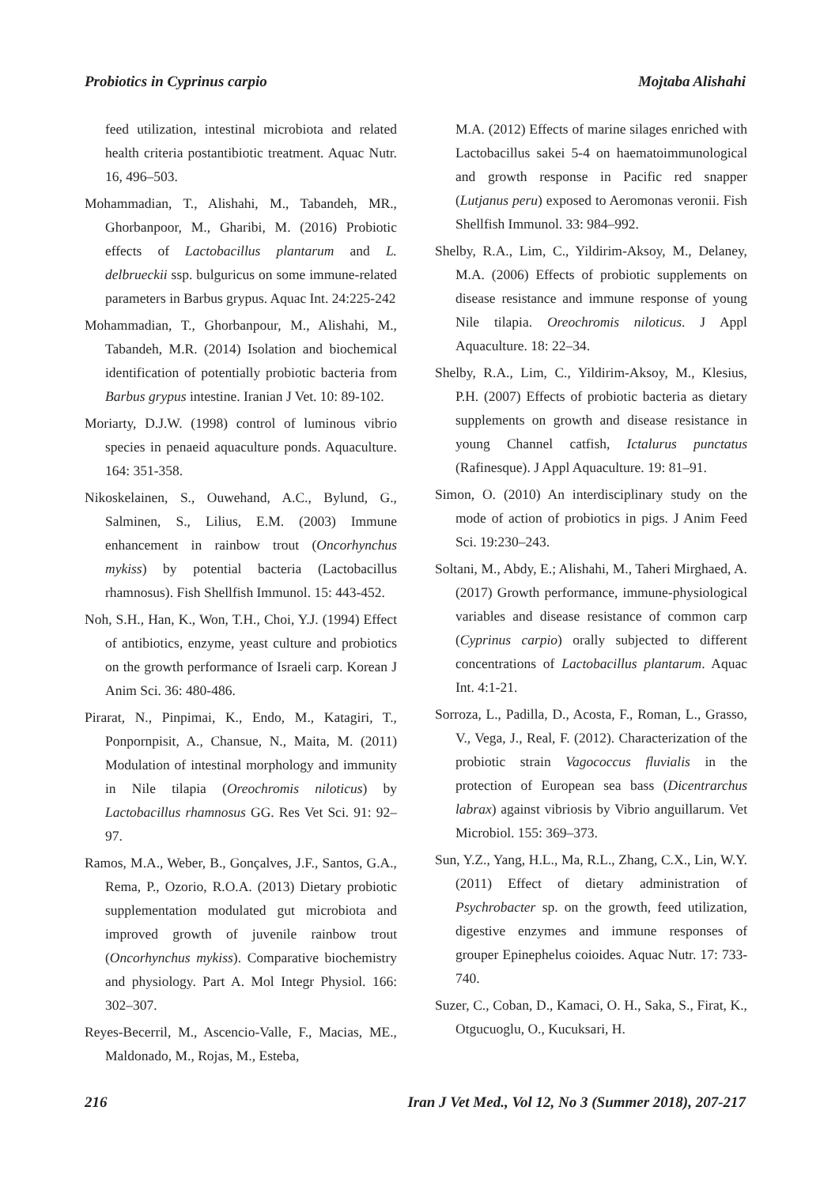Probiotics in Cyprinus carpio Mojtaba Alishahi
feed utilization, intestinal microbiota and related health criteria postantibiotic treatment. Aquac Nutr. 16, 496–503.
Mohammadian, T., Alishahi, M., Tabandeh, MR., Ghorbanpoor, M., Gharibi, M. (2016) Probiotic effects of Lactobacillus plantarum and L. delbrueckii ssp. bulguricus on some immune-related parameters in Barbus grypus. Aquac Int. 24:225-242
Mohammadian, T., Ghorbanpour, M., Alishahi, M., Tabandeh, M.R. (2014) Isolation and biochemical identification of potentially probiotic bacteria from Barbus grypus intestine. Iranian J Vet. 10: 89-102.
Moriarty, D.J.W. (1998) control of luminous vibrio species in penaeid aquaculture ponds. Aquaculture. 164: 351-358.
Nikoskelainen, S., Ouwehand, A.C., Bylund, G., Salminen, S., Lilius, E.M. (2003) Immune enhancement in rainbow trout (Oncorhynchus mykiss) by potential bacteria (Lactobacillus rhamnosus). Fish Shellfish Immunol. 15: 443-452.
Noh, S.H., Han, K., Won, T.H., Choi, Y.J. (1994) Effect of antibiotics, enzyme, yeast culture and probiotics on the growth performance of Israeli carp. Korean J Anim Sci. 36: 480-486.
Pirarat, N., Pinpimai, K., Endo, M., Katagiri, T., Ponpornpisit, A., Chansue, N., Maita, M. (2011) Modulation of intestinal morphology and immunity in Nile tilapia (Oreochromis niloticus) by Lactobacillus rhamnosus GG. Res Vet Sci. 91: 92–97.
Ramos, M.A., Weber, B., Gonçalves, J.F., Santos, G.A., Rema, P., Ozorio, R.O.A. (2013) Dietary probiotic supplementation modulated gut microbiota and improved growth of juvenile rainbow trout (Oncorhynchus mykiss). Comparative biochemistry and physiology. Part A. Mol Integr Physiol. 166: 302–307.
Reyes-Becerril, M., Ascencio-Valle, F., Macias, ME., Maldonado, M., Rojas, M., Esteba,
M.A. (2012) Effects of marine silages enriched with Lactobacillus sakei 5-4 on haematoimmunological and growth response in Pacific red snapper (Lutjanus peru) exposed to Aeromonas veronii. Fish Shellfish Immunol. 33: 984–992.
Shelby, R.A., Lim, C., Yildirim-Aksoy, M., Delaney, M.A. (2006) Effects of probiotic supplements on disease resistance and immune response of young Nile tilapia. Oreochromis niloticus. J Appl Aquaculture. 18: 22–34.
Shelby, R.A., Lim, C., Yildirim-Aksoy, M., Klesius, P.H. (2007) Effects of probiotic bacteria as dietary supplements on growth and disease resistance in young Channel catfish, Ictalurus punctatus (Rafinesque). J Appl Aquaculture. 19: 81–91.
Simon, O. (2010) An interdisciplinary study on the mode of action of probiotics in pigs. J Anim Feed Sci. 19:230–243.
Soltani, M., Abdy, E.; Alishahi, M., Taheri Mirghaed, A. (2017) Growth performance, immune-physiological variables and disease resistance of common carp (Cyprinus carpio) orally subjected to different concentrations of Lactobacillus plantarum. Aquac Int. 4:1-21.
Sorroza, L., Padilla, D., Acosta, F., Roman, L., Grasso, V., Vega, J., Real, F. (2012). Characterization of the probiotic strain Vagococcus fluvialis in the protection of European sea bass (Dicentrarchus labrax) against vibriosis by Vibrio anguillarum. Vet Microbiol. 155: 369–373.
Sun, Y.Z., Yang, H.L., Ma, R.L., Zhang, C.X., Lin, W.Y. (2011) Effect of dietary administration of Psychrobacter sp. on the growth, feed utilization, digestive enzymes and immune responses of grouper Epinephelus coioides. Aquac Nutr. 17: 733-740.
Suzer, C., Coban, D., Kamaci, O. H., Saka, S., Firat, K., Otgucuoglu, O., Kucuksari, H.
216 Iran J Vet Med., Vol 12, No 3 (Summer 2018), 207-217